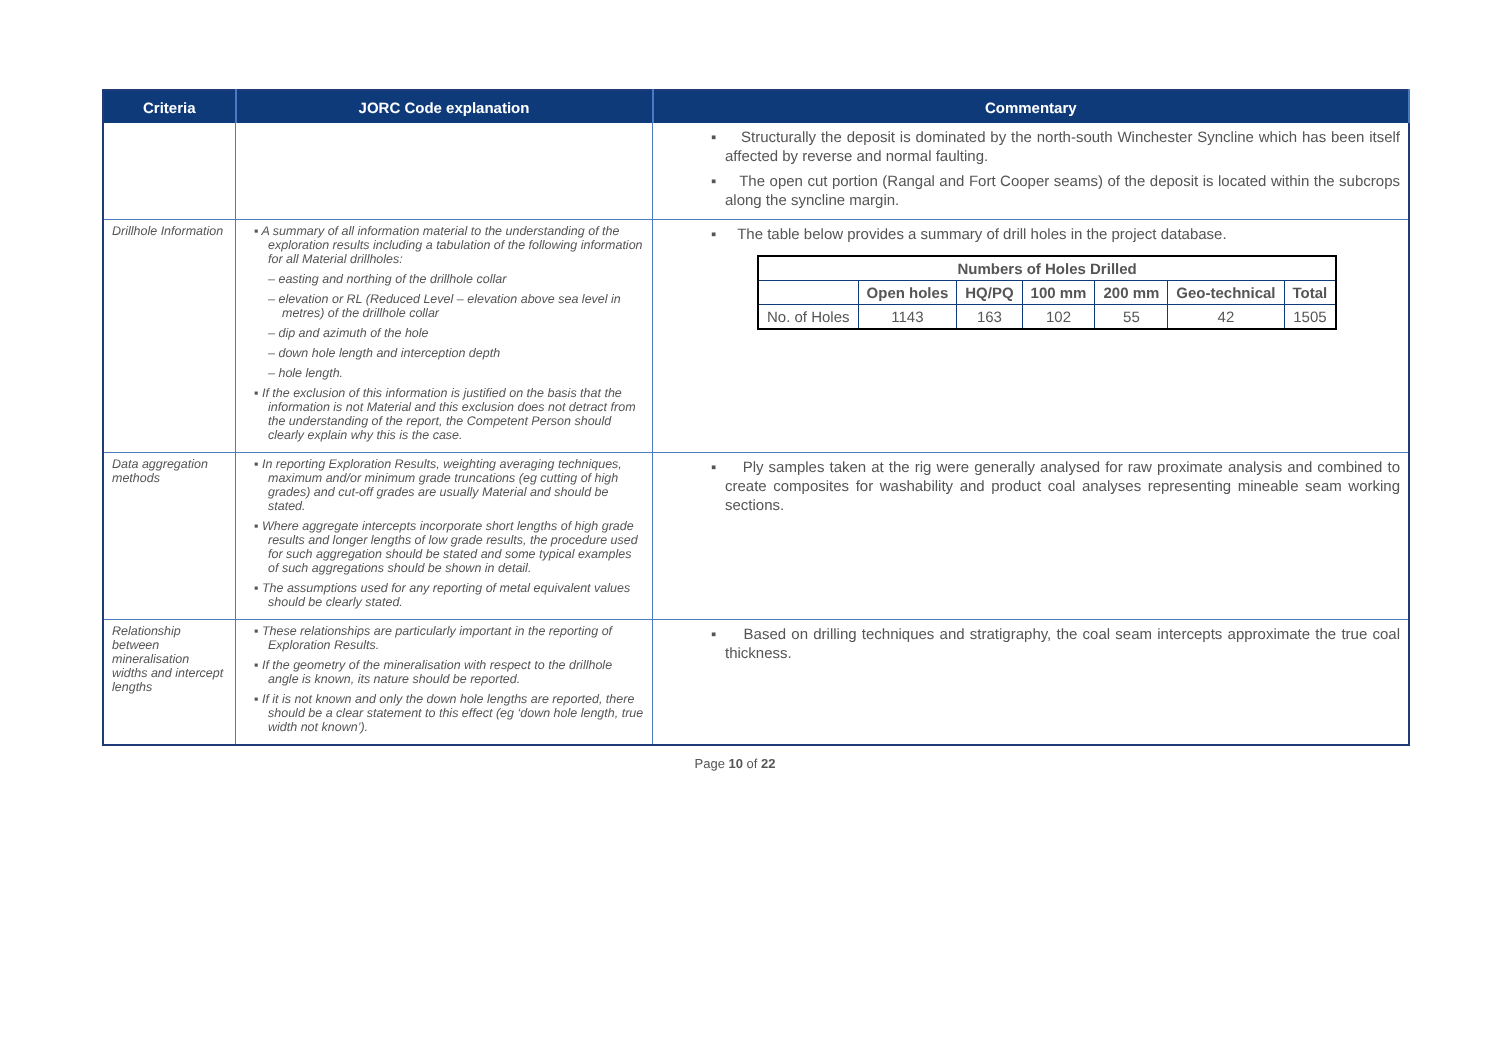| Criteria | JORC Code explanation | Commentary |
| --- | --- | --- |
| | | ▪ Structurally the deposit is dominated by the north-south Winchester Syncline which has been itself affected by reverse and normal faulting. ▪ The open cut portion (Rangal and Fort Cooper seams) of the deposit is located within the subcrops along the syncline margin. |
| Drillhole Information | ▪ A summary of all information material to the understanding of the exploration results including a tabulation of the following information for all Material drillholes: – easting and northing of the drillhole collar – elevation or RL (Reduced Level – elevation above sea level in metres) of the drillhole collar – dip and azimuth of the hole – down hole length and interception depth – hole length. ▪ If the exclusion of this information is justified on the basis that the information is not Material and this exclusion does not detract from the understanding of the report, the Competent Person should clearly explain why this is the case. | ▪ The table below provides a summary of drill holes in the project database. / Numbers of Holes Drilled / / / / / / / / --- / --- / --- / --- / --- / --- / --- / / / Open holes / HQ/PQ / 100 mm / 200 mm / Geo-technical / Total / / No. of Holes / 1143 / 163 / 102 / 55 / 42 / 1505 / |
| Data aggregation methods | ▪ In reporting Exploration Results, weighting averaging techniques, maximum and/or minimum grade truncations (eg cutting of high grades) and cut-off grades are usually Material and should be stated. ▪ Where aggregate intercepts incorporate short lengths of high grade results and longer lengths of low grade results, the procedure used for such aggregation should be stated and some typical examples of such aggregations should be shown in detail. ▪ The assumptions used for any reporting of metal equivalent values should be clearly stated. | ▪ Ply samples taken at the rig were generally analysed for raw proximate analysis and combined to create composites for washability and product coal analyses representing mineable seam working sections. |
| Relationship between mineralisation widths and intercept lengths | ▪ These relationships are particularly important in the reporting of Exploration Results. ▪ If the geometry of the mineralisation with respect to the drillhole angle is known, its nature should be reported. ▪ If it is not known and only the down hole lengths are reported, there should be a clear statement to this effect (eg ‘down hole length, true width not known’). | ▪ Based on drilling techniques and stratigraphy, the coal seam intercepts approximate the true coal thickness. |
Page 10 of 22